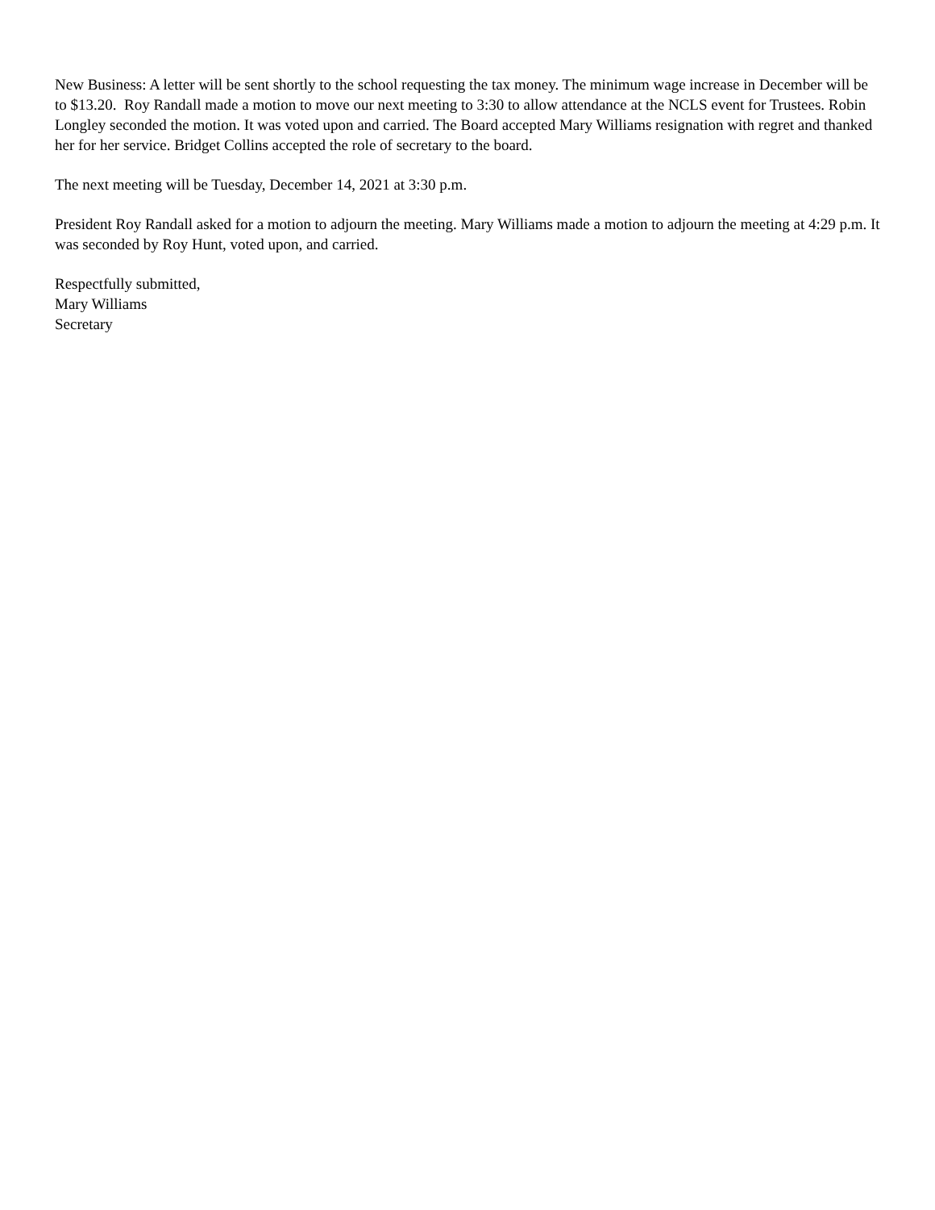New Business: A letter will be sent shortly to the school requesting the tax money. The minimum wage increase in December will be to $13.20. Roy Randall made a motion to move our next meeting to 3:30 to allow attendance at the NCLS event for Trustees. Robin Longley seconded the motion. It was voted upon and carried. The Board accepted Mary Williams resignation with regret and thanked her for her service. Bridget Collins accepted the role of secretary to the board.
The next meeting will be Tuesday, December 14, 2021 at 3:30 p.m.
President Roy Randall asked for a motion to adjourn the meeting. Mary Williams made a motion to adjourn the meeting at 4:29 p.m. It was seconded by Roy Hunt, voted upon, and carried.
Respectfully submitted,
Mary Williams
Secretary